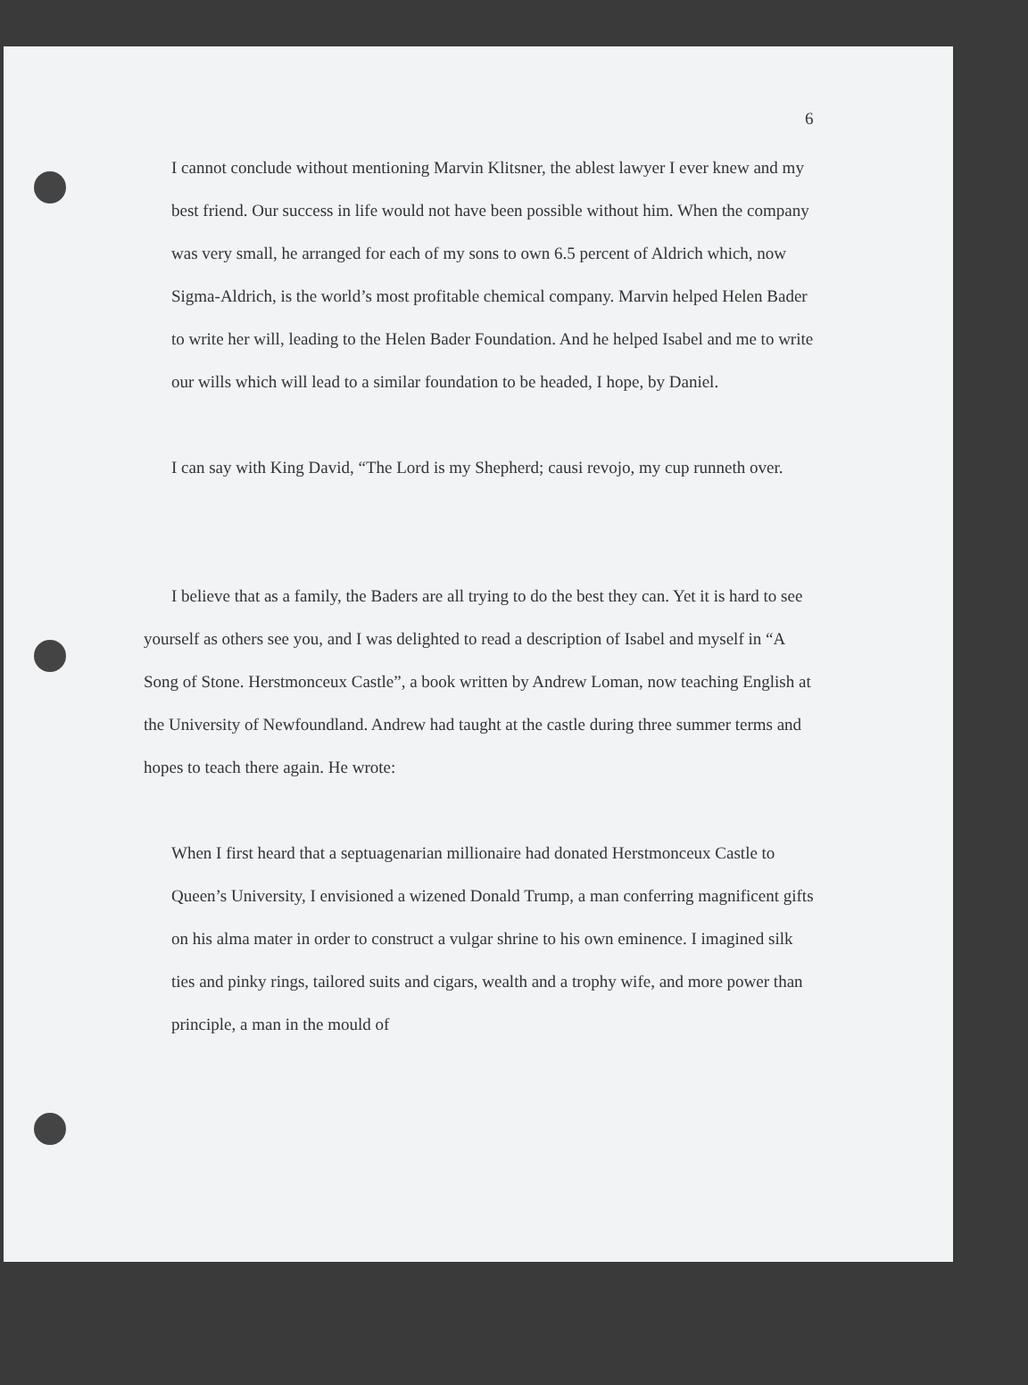6
I cannot conclude without mentioning Marvin Klitsner, the ablest lawyer I ever knew and my best friend. Our success in life would not have been possible without him. When the company was very small, he arranged for each of my sons to own 6.5 percent of Aldrich which, now Sigma-Aldrich, is the world’s most profitable chemical company. Marvin helped Helen Bader to write her will, leading to the Helen Bader Foundation. And he helped Isabel and me to write our wills which will lead to a similar foundation to be headed, I hope, by Daniel.
I can say with King David, “The Lord is my Shepherd; causi revojo, my cup runneth over.
I believe that as a family, the Baders are all trying to do the best they can. Yet it is hard to see yourself as others see you, and I was delighted to read a description of Isabel and myself in “A Song of Stone. Herstmonceux Castle”, a book written by Andrew Loman, now teaching English at the University of Newfoundland. Andrew had taught at the castle during three summer terms and hopes to teach there again. He wrote:
When I first heard that a septuagenarian millionaire had donated Herstmonceux Castle to Queen’s University, I envisioned a wizened Donald Trump, a man conferring magnificent gifts on his alma mater in order to construct a vulgar shrine to his own eminence. I imagined silk ties and pinky rings, tailored suits and cigars, wealth and a trophy wife, and more power than principle, a man in the mould of